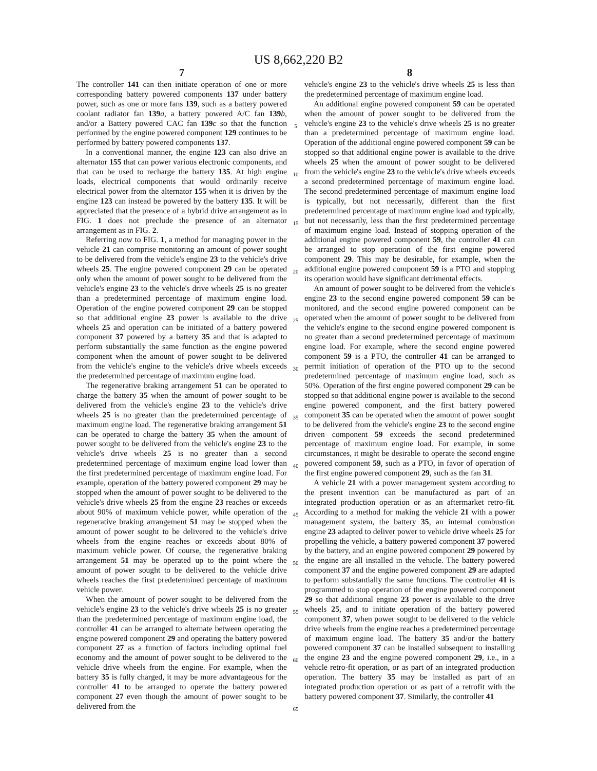US 8,662,220 B2
7
The controller 141 can then initiate operation of one or more corresponding battery powered components 137 under battery power, such as one or more fans 139, such as a battery powered coolant radiator fan 139 a, a battery powered A/C fan 139 b, and/or a Battery powered CAC fan 139 c so that the function performed by the engine powered component 129 continues to be performed by battery powered components 137.
In a conventional manner, the engine 123 can also drive an alternator 155 that can power various electronic components, and that can be used to recharge the battery 135. At high engine loads, electrical components that would ordinarily receive electrical power from the alternator 155 when it is driven by the engine 123 can instead be powered by the battery 135. It will be appreciated that the presence of a hybrid drive arrangement as in FIG. 1 does not preclude the presence of an alternator arrangement as in FIG. 2.
Referring now to FIG. 1, a method for managing power in the vehicle 21 can comprise monitoring an amount of power sought to be delivered from the vehicle's engine 23 to the vehicle's drive wheels 25. The engine powered component 29 can be operated only when the amount of power sought to be delivered from the vehicle's engine 23 to the vehicle's drive wheels 25 is no greater than a predetermined percentage of maximum engine load. Operation of the engine powered component 29 can be stopped so that additional engine 23 power is available to the drive wheels 25 and operation can be initiated of a battery powered component 37 powered by a battery 35 and that is adapted to perform substantially the same function as the engine powered component when the amount of power sought to be delivered from the vehicle's engine to the vehicle's drive wheels exceeds the predetermined percentage of maximum engine load.
The regenerative braking arrangement 51 can be operated to charge the battery 35 when the amount of power sought to be delivered from the vehicle's engine 23 to the vehicle's drive wheels 25 is no greater than the predetermined percentage of maximum engine load. The regenerative braking arrangement 51 can be operated to charge the battery 35 when the amount of power sought to be delivered from the vehicle's engine 23 to the vehicle's drive wheels 25 is no greater than a second predetermined percentage of maximum engine load lower than the first predetermined percentage of maximum engine load. For example, operation of the battery powered component 29 may be stopped when the amount of power sought to be delivered to the vehicle's drive wheels 25 from the engine 23 reaches or exceeds about 90% of maximum vehicle power, while operation of the regenerative braking arrangement 51 may be stopped when the amount of power sought to be delivered to the vehicle's drive wheels from the engine reaches or exceeds about 80% of maximum vehicle power. Of course, the regenerative braking arrangement 51 may be operated up to the point where the amount of power sought to be delivered to the vehicle drive wheels reaches the first predetermined percentage of maximum vehicle power.
When the amount of power sought to be delivered from the vehicle's engine 23 to the vehicle's drive wheels 25 is no greater than the predetermined percentage of maximum engine load, the controller 41 can be arranged to alternate between operating the engine powered component 29 and operating the battery powered component 27 as a function of factors including optimal fuel economy and the amount of power sought to be delivered to the vehicle drive wheels from the engine. For example, when the battery 35 is fully charged, it may be more advantageous for the controller 41 to be arranged to operate the battery powered component 27 even though the amount of power sought to be delivered from the
5
10
15
20
25
30
35
40
45
50
55
60
65
8
vehicle's engine 23 to the vehicle's drive wheels 25 is less than the predetermined percentage of maximum engine load.
An additional engine powered component 59 can be operated when the amount of power sought to be delivered from the vehicle's engine 23 to the vehicle's drive wheels 25 is no greater than a predetermined percentage of maximum engine load. Operation of the additional engine powered component 59 can be stopped so that additional engine power is available to the drive wheels 25 when the amount of power sought to be delivered from the vehicle's engine 23 to the vehicle's drive wheels exceeds a second predetermined percentage of maximum engine load. The second predetermined percentage of maximum engine load is typically, but not necessarily, different than the first predetermined percentage of maximum engine load and typically, but not necessarily, less than the first predetermined percentage of maximum engine load. Instead of stopping operation of the additional engine powered component 59, the controller 41 can be arranged to stop operation of the first engine powered component 29. This may be desirable, for example, when the additional engine powered component 59 is a PTO and stopping its operation would have significant detrimental effects.
An amount of power sought to be delivered from the vehicle's engine 23 to the second engine powered component 59 can be monitored, and the second engine powered component can be operated when the amount of power sought to be delivered from the vehicle's engine to the second engine powered component is no greater than a second predetermined percentage of maximum engine load. For example, where the second engine powered component 59 is a PTO, the controller 41 can be arranged to permit initiation of operation of the PTO up to the second predetermined percentage of maximum engine load, such as 50%. Operation of the first engine powered component 29 can be stopped so that additional engine power is available to the second engine powered component, and the first battery powered component 35 can be operated when the amount of power sought to be delivered from the vehicle's engine 23 to the second engine driven component 59 exceeds the second predetermined percentage of maximum engine load. For example, in some circumstances, it might be desirable to operate the second engine powered component 59, such as a PTO, in favor of operation of the first engine powered component 29, such as the fan 31.
A vehicle 21 with a power management system according to the present invention can be manufactured as part of an integrated production operation or as an aftermarket retro-fit. According to a method for making the vehicle 21 with a power management system, the battery 35, an internal combustion engine 23 adapted to deliver power to vehicle drive wheels 25 for propelling the vehicle, a battery powered component 37 powered by the battery, and an engine powered component 29 powered by the engine are all installed in the vehicle. The battery powered component 37 and the engine powered component 29 are adapted to perform substantially the same functions. The controller 41 is programmed to stop operation of the engine powered component 29 so that additional engine 23 power is available to the drive wheels 25, and to initiate operation of the battery powered component 37, when power sought to be delivered to the vehicle drive wheels from the engine reaches a predetermined percentage of maximum engine load. The battery 35 and/or the battery powered component 37 can be installed subsequent to installing the engine 23 and the engine powered component 29, i.e., in a vehicle retro-fit operation, or as part of an integrated production operation. The battery 35 may be installed as part of an integrated production operation or as part of a retrofit with the battery powered component 37. Similarly, the controller 41